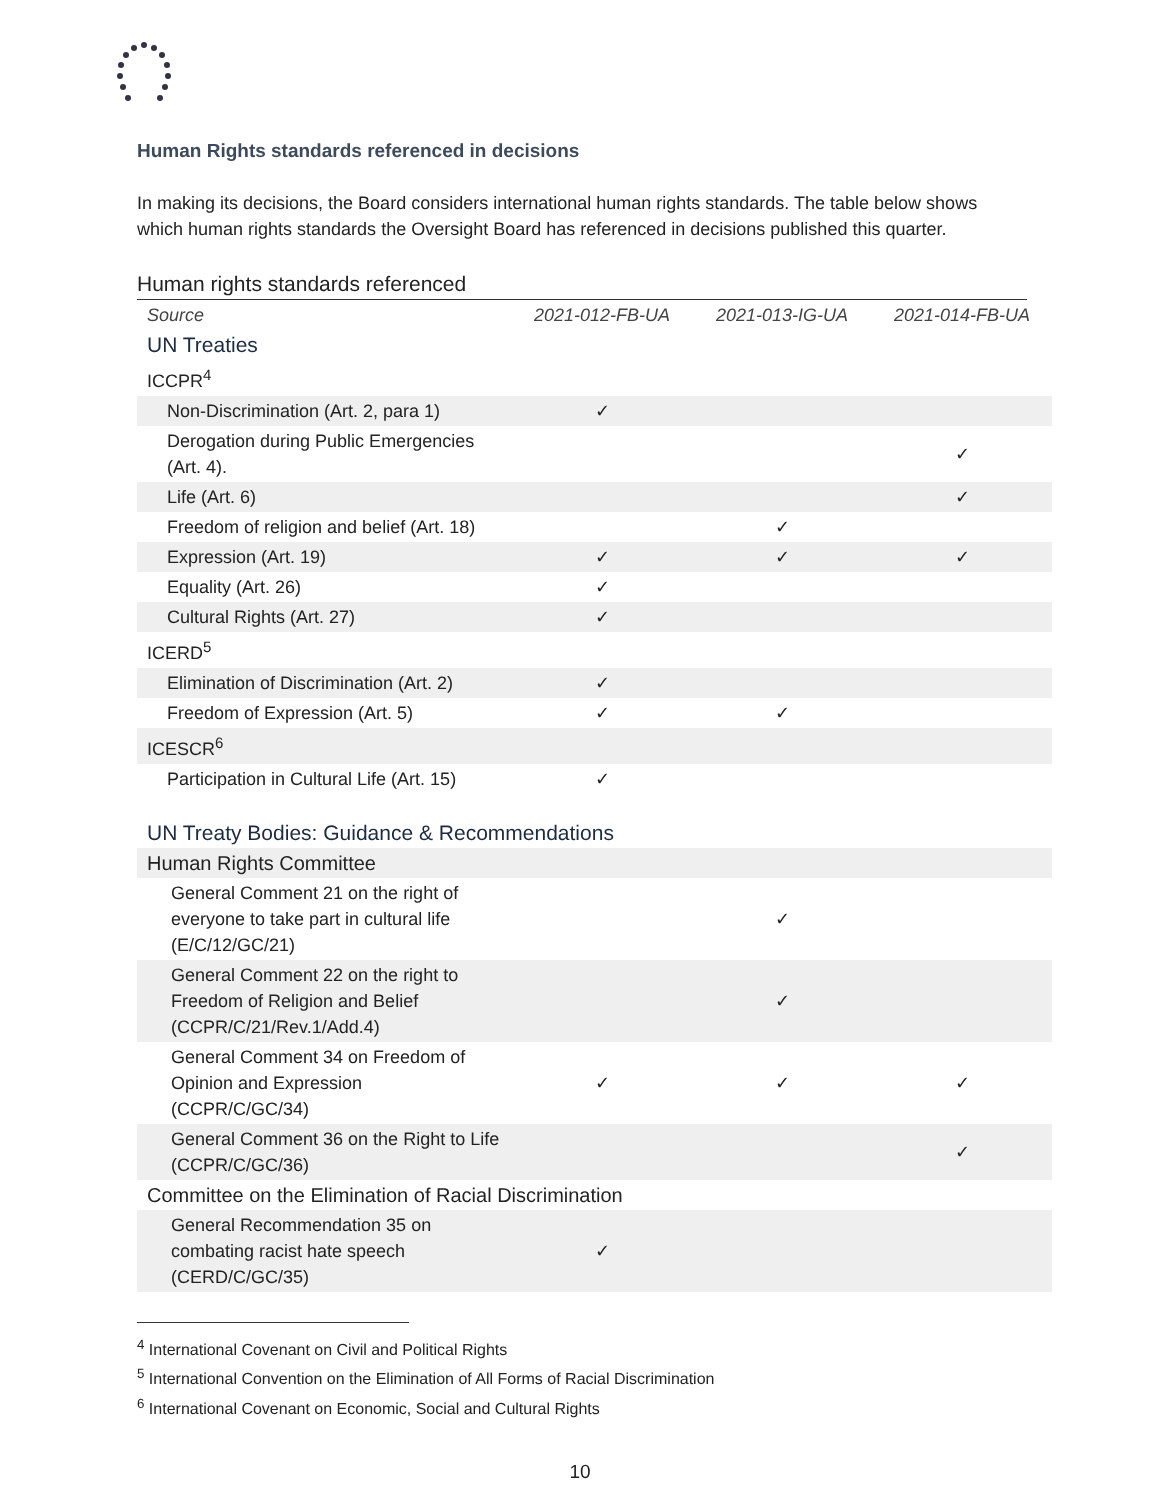Human Rights standards referenced in decisions
In making its decisions, the Board considers international human rights standards. The table below shows which human rights standards the Oversight Board has referenced in decisions published this quarter.
Human rights standards referenced
| Source | 2021-012-FB-UA | 2021-013-IG-UA | 2021-014-FB-UA |
| --- | --- | --- | --- |
| UN Treaties | | | |
| ICCPR<sup>4</sup> | | | |
| Non-Discrimination (Art. 2, para 1) | ✓ | | |
| Derogation during Public Emergencies (Art. 4). | | | ✓ |
| Life (Art. 6) | | | ✓ |
| Freedom of religion and belief (Art. 18) | | ✓ | |
| Expression (Art. 19) | ✓ | ✓ | ✓ |
| Equality (Art. 26) | ✓ | | |
| Cultural Rights (Art. 27) | ✓ | | |
| ICERD<sup>5</sup> | | | |
| Elimination of Discrimination (Art. 2) | ✓ | | |
| Freedom of Expression (Art. 5) | ✓ | ✓ | |
| ICESCR<sup>6</sup> | | | |
| Participation in Cultural Life (Art. 15) | ✓ | | |
| UN Treaty Bodies: Guidance & Recommendations | | | |
| Human Rights Committee | | | |
| General Comment 21 on the right of everyone to take part in cultural life (E/C/12/GC/21) | | ✓ | |
| General Comment 22 on the right to Freedom of Religion and Belief (CCPR/C/21/Rev.1/Add.4) | | ✓ | |
| General Comment 34 on Freedom of Opinion and Expression (CCPR/C/GC/34) | ✓ | ✓ | ✓ |
| General Comment 36 on the Right to Life (CCPR/C/GC/36) | | | ✓ |
| Committee on the Elimination of Racial Discrimination | | | |
| General Recommendation 35 on combating racist hate speech (CERD/C/GC/35) | ✓ | | |
<sup>4</sup> International Covenant on Civil and Political Rights
<sup>5</sup> International Convention on the Elimination of All Forms of Racial Discrimination
<sup>6</sup> International Covenant on Economic, Social and Cultural Rights
10